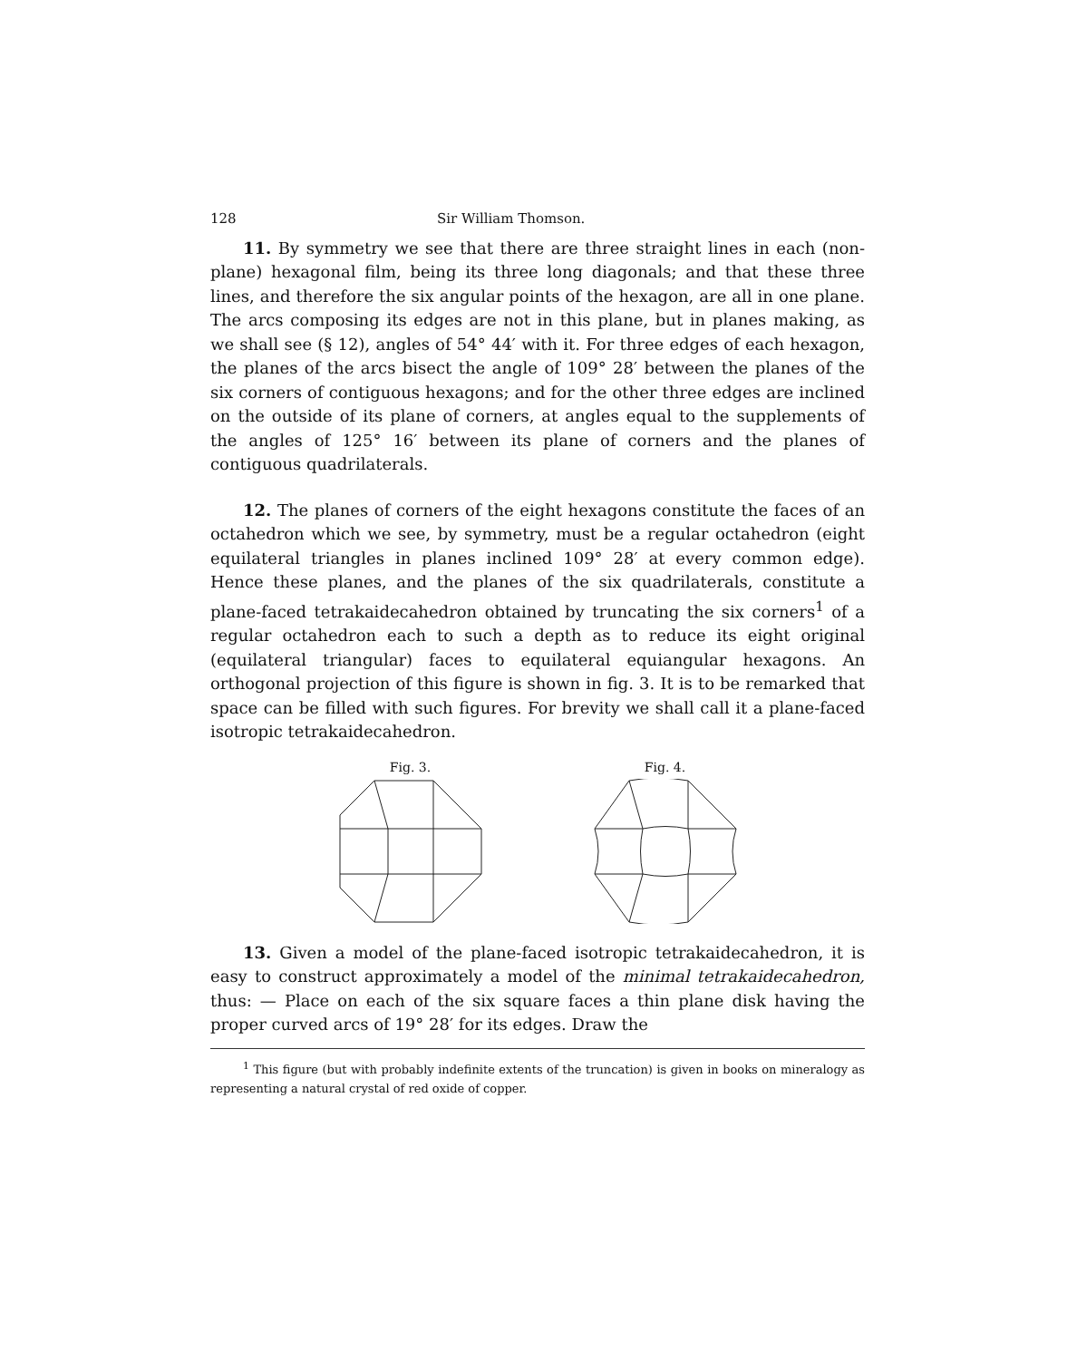128 Sir William Thomson.
11. By symmetry we see that there are three straight lines in each (non-plane) hexagonal film, being its three long diagonals; and that these three lines, and therefore the six angular points of the hexagon, are all in one plane. The arcs composing its edges are not in this plane, but in planes making, as we shall see (§ 12), angles of 54° 44′ with it. For three edges of each hexagon, the planes of the arcs bisect the angle of 109° 28′ between the planes of the six corners of contiguous hexagons; and for the other three edges are inclined on the outside of its plane of corners, at angles equal to the supplements of the angles of 125° 16′ between its plane of corners and the planes of contiguous quadrilaterals.
12. The planes of corners of the eight hexagons constitute the faces of an octahedron which we see, by symmetry, must be a regular octahedron (eight equilateral triangles in planes inclined 109° 28′ at every common edge). Hence these planes, and the planes of the six quadrilaterals, constitute a plane-faced tetrakaidecahedron obtained by truncating the six corners<sup>1</sup> of a regular octahedron each to such a depth as to reduce its eight original (equilateral triangular) faces to equilateral equiangular hexagons. An orthogonal projection of this figure is shown in fig. 3. It is to be remarked that space can be filled with such figures. For brevity we shall call it a plane-faced isotropic tetrakaidecahedron.
Fig. 3.
Fig. 4.
13. Given a model of the plane-faced isotropic tetrakaidecahedron, it is easy to construct approximately a model of the minimal tetrakaidecahedron, thus: — Place on each of the six square faces a thin plane disk having the proper curved arcs of 19° 28′ for its edges. Draw the
<sup>1</sup> This figure (but with probably indefinite extents of the truncation) is given in books on mineralogy as representing a natural crystal of red oxide of copper.